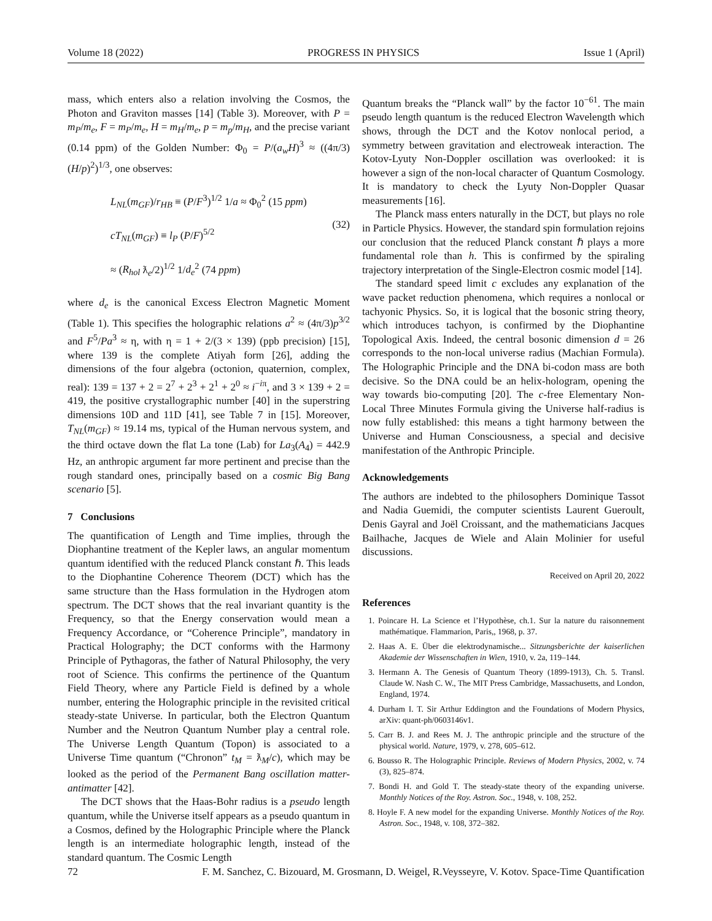Volume 18 (2022) PROGRESS IN PHYSICS Issue 1 (April)
mass, which enters also a relation involving the Cosmos, the Photon and Graviton masses [14] (Table 3). Moreover, with P = m<sub>P</sub>/m<sub>e</sub>, F = m<sub>P</sub>/m<sub>e</sub>, H = m<sub>H</sub>/m<sub>e</sub>, p = m<sub>p</sub>/m<sub>H</sub>, and the precise variant (0.14 ppm) of the Golden Number: Φ<sub>0</sub> = P/(a<sub>w</sub>H)<sup>3</sup> ≈ ((4π/3)(H/p)<sup>2</sup>)<sup>1/3</sup>, one observes:
L<sub>NL</sub>(m<sub>GF</sub>)/r<sub>HB</sub> ≡ (P/F<sup>3</sup>)<sup>1/2</sup> 1/a ≈ Φ<sub>0</sub><sup>2</sup> (15 ppm)
cT<sub>NL</sub>(m<sub>GF</sub>) ≡ l<sub>P</sub> (P/F)<sup>5/2</sup>
≈ (R<sub>hol</sub> ƛ<sub>e</sub>/2)<sup>1/2</sup> 1/d<sub>e</sub><sup>2</sup> (74 ppm)
(32)
where d<sub>e</sub> is the canonical Excess Electron Magnetic Moment (Table 1). This specifies the holographic relations a<sup>2</sup> ≈ (4π/3)p<sup>3/2</sup> and F<sup>5</sup>/Pa<sup>3</sup> ≈ η, with η = 1 + 2/(3 × 139) (ppb precision) [15], where 139 is the complete Atiyah form [26], adding the dimensions of the four algebra (octonion, quaternion, complex, real): 139 = 137 + 2 = 2<sup>7</sup> + 2<sup>3</sup> + 2<sup>1</sup> + 2<sup>0</sup> ≈ i<sup>−iπ</sup>, and 3 × 139 + 2 = 419, the positive crystallographic number [40] in the superstring dimensions 10D and 11D [41], see Table 7 in [15]. Moreover, T<sub>NL</sub>(m<sub>GF</sub>) ≈ 19.14 ms, typical of the Human nervous system, and the third octave down the flat La tone (Lab) for La<sub>3</sub>(A<sub>4</sub>) = 442.9 Hz, an anthropic argument far more pertinent and precise than the rough standard ones, principally based on a cosmic Big Bang scenario [5].
7 Conclusions
The quantification of Length and Time implies, through the Diophantine treatment of the Kepler laws, an angular momentum quantum identified with the reduced Planck constant ℏ. This leads to the Diophantine Coherence Theorem (DCT) which has the same structure than the Hass formulation in the Hydrogen atom spectrum. The DCT shows that the real invariant quantity is the Frequency, so that the Energy conservation would mean a Frequency Accordance, or “Coherence Principle”, mandatory in Practical Holography; the DCT conforms with the Harmony Principle of Pythagoras, the father of Natural Philosophy, the very root of Science. This confirms the pertinence of the Quantum Field Theory, where any Particle Field is defined by a whole number, entering the Holographic principle in the revisited critical steady-state Universe. In particular, both the Electron Quantum Number and the Neutron Quantum Number play a central role. The Universe Length Quantum (Topon) is associated to a Universe Time quantum (“Chronon” t<sub>M</sub> = ƛ<sub>M</sub>/c), which may be looked as the period of the Permanent Bang oscillation matter-antimatter [42].
The DCT shows that the Haas-Bohr radius is a pseudo length quantum, while the Universe itself appears as a pseudo quantum in a Cosmos, defined by the Holographic Principle where the Planck length is an intermediate holographic length, instead of the standard quantum. The Cosmic Length
Quantum breaks the “Planck wall” by the factor 10<sup>−61</sup>. The main pseudo length quantum is the reduced Electron Wavelength which shows, through the DCT and the Kotov nonlocal period, a symmetry between gravitation and electroweak interaction. The Kotov-Lyuty Non-Doppler oscillation was overlooked: it is however a sign of the non-local character of Quantum Cosmology. It is mandatory to check the Lyuty Non-Doppler Quasar measurements [16].
The Planck mass enters naturally in the DCT, but plays no role in Particle Physics. However, the standard spin formulation rejoins our conclusion that the reduced Planck constant ℏ plays a more fundamental role than h. This is confirmed by the spiraling trajectory interpretation of the Single-Electron cosmic model [14].
The standard speed limit c excludes any explanation of the wave packet reduction phenomena, which requires a nonlocal or tachyonic Physics. So, it is logical that the bosonic string theory, which introduces tachyon, is confirmed by the Diophantine Topological Axis. Indeed, the central bosonic dimension d = 26 corresponds to the non-local universe radius (Machian Formula). The Holographic Principle and the DNA bi-codon mass are both decisive. So the DNA could be an helix-hologram, opening the way towards bio-computing [20]. The c-free Elementary Non-Local Three Minutes Formula giving the Universe half-radius is now fully established: this means a tight harmony between the Universe and Human Consciousness, a special and decisive manifestation of the Anthropic Principle.
Acknowledgements
The authors are indebted to the philosophers Dominique Tassot and Nadia Guemidi, the computer scientists Laurent Gueroult, Denis Gayral and Joël Croissant, and the mathematicians Jacques Bailhache, Jacques de Wiele and Alain Molinier for useful discussions.
Received on April 20, 2022
References
1. Poincare H. La Science et l’Hypothèse, ch.1. Sur la nature du raisonnement mathématique. Flammarion, Paris,, 1968, p. 37.
2. Haas A. E. Über die elektrodynamische... Sitzungsberichte der kaiserlichen Akademie der Wissenschaften in Wien, 1910, v. 2a, 119–144.
3. Hermann A. The Genesis of Quantum Theory (1899-1913), Ch. 5. Transl. Claude W. Nash C. W., The MIT Press Cambridge, Massachusetts, and London, England, 1974.
4. Durham I. T. Sir Arthur Eddington and the Foundations of Modern Physics, arXiv: quant-ph/0603146v1.
5. Carr B. J. and Rees M. J. The anthropic principle and the structure of the physical world. Nature, 1979, v. 278, 605–612.
6. Bousso R. The Holographic Principle. Reviews of Modern Physics, 2002, v. 74 (3), 825–874.
7. Bondi H. and Gold T. The steady-state theory of the expanding universe. Monthly Notices of the Roy. Astron. Soc., 1948, v. 108, 252.
8. Hoyle F. A new model for the expanding Universe. Monthly Notices of the Roy. Astron. Soc., 1948, v. 108, 372–382.
72 F. M. Sanchez, C. Bizouard, M. Grosmann, D. Weigel, R.Veysseyre, V. Kotov. Space-Time Quantification